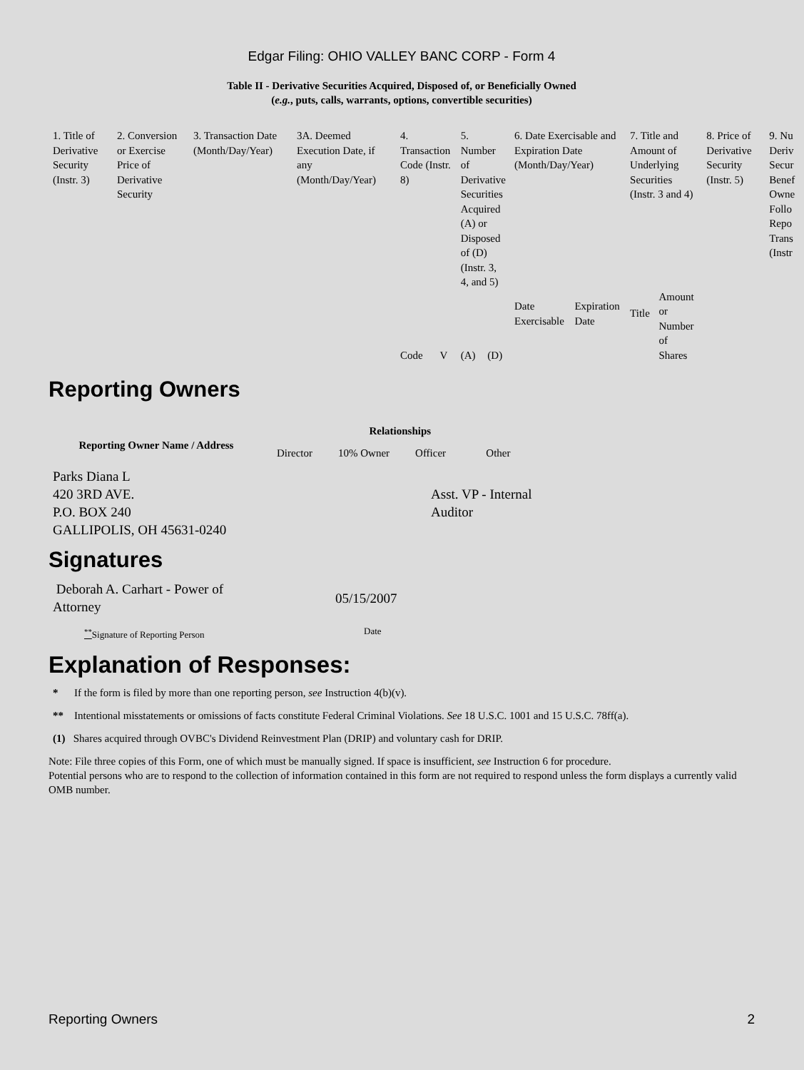Edgar Filing: OHIO VALLEY BANC CORP - Form 4
Table II - Derivative Securities Acquired, Disposed of, or Beneficially Owned
(e.g., puts, calls, warrants, options, convertible securities)
| 1. Title of Derivative Security (Instr. 3) | 2. Conversion or Exercise Price of Derivative Security | 3. Transaction Date (Month/Day/Year) | 3A. Deemed Execution Date, if any (Month/Day/Year) | 4. Transaction Code (Instr. 8) | | 5. Number of Derivative Securities Acquired (A) or Disposed of (D) (Instr. 3, 4, and 5) | | 6. Date Exercisable and Expiration Date (Month/Day/Year) | | 7. Title and Amount of Underlying Securities (Instr. 3 and 4) | | 8. Price of Derivative Security (Instr. 5) | 9. Nu Deriv Secur Benef Owne Follo Repo Trans (Instr |
| --- | --- | --- | --- | --- | --- | --- | --- | --- | --- | --- | --- | --- | --- |
| | | | | | | | | Date Exercisable | Expiration Date | Title | Amount or Number of Shares | | |
| | | | | Code | V | (A) | (D) | | | | | | |
Reporting Owners
| Reporting Owner Name / Address | Relationships | | | |
| --- | --- | --- | --- | --- |
| | Director | 10% Owner | Officer | Other |
| Parks Diana L 420 3RD AVE. P.O. BOX 240 GALLIPOLIS, OH 45631-0240 | | | Asst. VP - Internal Auditor | |
Signatures
| Deborah A. Carhart - Power of Attorney | 05/15/2007 |
| <sup>**</sup> Signature of Reporting Person | Date |
Explanation of Responses:
* If the form is filed by more than one reporting person, see Instruction 4(b)(v).
** Intentional misstatements or omissions of facts constitute Federal Criminal Violations. See 18 U.S.C. 1001 and 15 U.S.C. 78ff(a).
(1) Shares acquired through OVBC's Dividend Reinvestment Plan (DRIP) and voluntary cash for DRIP.
Note: File three copies of this Form, one of which must be manually signed. If space is insufficient, see Instruction 6 for procedure.
Potential persons who are to respond to the collection of information contained in this form are not required to respond unless the form displays a currently valid OMB number.
Reporting Owners 2